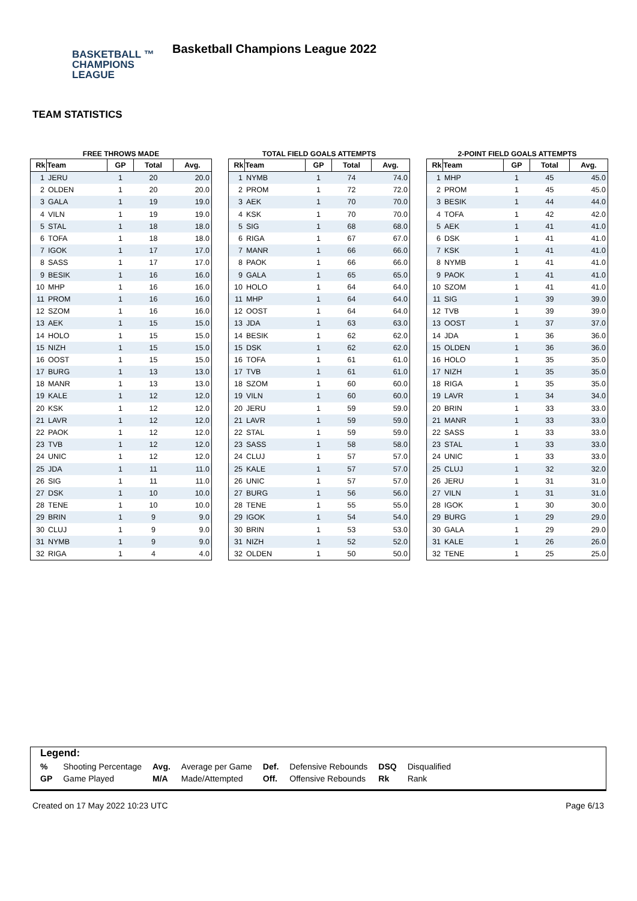BASKETBALL ™
CHAMPIONS
LEAGUE
Basketball Champions League 2022
TEAM STATISTICS
FREE THROWS MADE
| Rk | Team | GP | Total | Avg. |
| --- | --- | --- | --- | --- |
| 1 | JERU | 1 | 20 | 20.0 |
| 2 | OLDEN | 1 | 20 | 20.0 |
| 3 | GALA | 1 | 19 | 19.0 |
| 4 | VILN | 1 | 19 | 19.0 |
| 5 | STAL | 1 | 18 | 18.0 |
| 6 | TOFA | 1 | 18 | 18.0 |
| 7 | IGOK | 1 | 17 | 17.0 |
| 8 | SASS | 1 | 17 | 17.0 |
| 9 | BESIK | 1 | 16 | 16.0 |
| 10 | MHP | 1 | 16 | 16.0 |
| 11 | PROM | 1 | 16 | 16.0 |
| 12 | SZOM | 1 | 16 | 16.0 |
| 13 | AEK | 1 | 15 | 15.0 |
| 14 | HOLO | 1 | 15 | 15.0 |
| 15 | NIZH | 1 | 15 | 15.0 |
| 16 | OOST | 1 | 15 | 15.0 |
| 17 | BURG | 1 | 13 | 13.0 |
| 18 | MANR | 1 | 13 | 13.0 |
| 19 | KALE | 1 | 12 | 12.0 |
| 20 | KSK | 1 | 12 | 12.0 |
| 21 | LAVR | 1 | 12 | 12.0 |
| 22 | PAOK | 1 | 12 | 12.0 |
| 23 | TVB | 1 | 12 | 12.0 |
| 24 | UNIC | 1 | 12 | 12.0 |
| 25 | JDA | 1 | 11 | 11.0 |
| 26 | SIG | 1 | 11 | 11.0 |
| 27 | DSK | 1 | 10 | 10.0 |
| 28 | TENE | 1 | 10 | 10.0 |
| 29 | BRIN | 1 | 9 | 9.0 |
| 30 | CLUJ | 1 | 9 | 9.0 |
| 31 | NYMB | 1 | 9 | 9.0 |
| 32 | RIGA | 1 | 4 | 4.0 |
TOTAL FIELD GOALS ATTEMPTS
| Rk | Team | GP | Total | Avg. |
| --- | --- | --- | --- | --- |
| 1 | NYMB | 1 | 74 | 74.0 |
| 2 | PROM | 1 | 72 | 72.0 |
| 3 | AEK | 1 | 70 | 70.0 |
| 4 | KSK | 1 | 70 | 70.0 |
| 5 | SIG | 1 | 68 | 68.0 |
| 6 | RIGA | 1 | 67 | 67.0 |
| 7 | MANR | 1 | 66 | 66.0 |
| 8 | PAOK | 1 | 66 | 66.0 |
| 9 | GALA | 1 | 65 | 65.0 |
| 10 | HOLO | 1 | 64 | 64.0 |
| 11 | MHP | 1 | 64 | 64.0 |
| 12 | OOST | 1 | 64 | 64.0 |
| 13 | JDA | 1 | 63 | 63.0 |
| 14 | BESIK | 1 | 62 | 62.0 |
| 15 | DSK | 1 | 62 | 62.0 |
| 16 | TOFA | 1 | 61 | 61.0 |
| 17 | TVB | 1 | 61 | 61.0 |
| 18 | SZOM | 1 | 60 | 60.0 |
| 19 | VILN | 1 | 60 | 60.0 |
| 20 | JERU | 1 | 59 | 59.0 |
| 21 | LAVR | 1 | 59 | 59.0 |
| 22 | STAL | 1 | 59 | 59.0 |
| 23 | SASS | 1 | 58 | 58.0 |
| 24 | CLUJ | 1 | 57 | 57.0 |
| 25 | KALE | 1 | 57 | 57.0 |
| 26 | UNIC | 1 | 57 | 57.0 |
| 27 | BURG | 1 | 56 | 56.0 |
| 28 | TENE | 1 | 55 | 55.0 |
| 29 | IGOK | 1 | 54 | 54.0 |
| 30 | BRIN | 1 | 53 | 53.0 |
| 31 | NIZH | 1 | 52 | 52.0 |
| 32 | OLDEN | 1 | 50 | 50.0 |
2-POINT FIELD GOALS ATTEMPTS
| Rk | Team | GP | Total | Avg. |
| --- | --- | --- | --- | --- |
| 1 | MHP | 1 | 45 | 45.0 |
| 2 | PROM | 1 | 45 | 45.0 |
| 3 | BESIK | 1 | 44 | 44.0 |
| 4 | TOFA | 1 | 42 | 42.0 |
| 5 | AEK | 1 | 41 | 41.0 |
| 6 | DSK | 1 | 41 | 41.0 |
| 7 | KSK | 1 | 41 | 41.0 |
| 8 | NYMB | 1 | 41 | 41.0 |
| 9 | PAOK | 1 | 41 | 41.0 |
| 10 | SZOM | 1 | 41 | 41.0 |
| 11 | SIG | 1 | 39 | 39.0 |
| 12 | TVB | 1 | 39 | 39.0 |
| 13 | OOST | 1 | 37 | 37.0 |
| 14 | JDA | 1 | 36 | 36.0 |
| 15 | OLDEN | 1 | 36 | 36.0 |
| 16 | HOLO | 1 | 35 | 35.0 |
| 17 | NIZH | 1 | 35 | 35.0 |
| 18 | RIGA | 1 | 35 | 35.0 |
| 19 | LAVR | 1 | 34 | 34.0 |
| 20 | BRIN | 1 | 33 | 33.0 |
| 21 | MANR | 1 | 33 | 33.0 |
| 22 | SASS | 1 | 33 | 33.0 |
| 23 | STAL | 1 | 33 | 33.0 |
| 24 | UNIC | 1 | 33 | 33.0 |
| 25 | CLUJ | 1 | 32 | 32.0 |
| 26 | JERU | 1 | 31 | 31.0 |
| 27 | VILN | 1 | 31 | 31.0 |
| 28 | IGOK | 1 | 30 | 30.0 |
| 29 | BURG | 1 | 29 | 29.0 |
| 30 | GALA | 1 | 29 | 29.0 |
| 31 | KALE | 1 | 26 | 26.0 |
| 32 | TENE | 1 | 25 | 25.0 |
Legend:
| % | Shooting Percentage | Avg. | Average per Game | Def. | Defensive Rebounds | DSQ | Disqualified |
| GP | Game Played | M/A | Made/Attempted | Off. | Offensive Rebounds | Rk | Rank |
Created on 17 May 2022 10:23 UTC Page 6/13